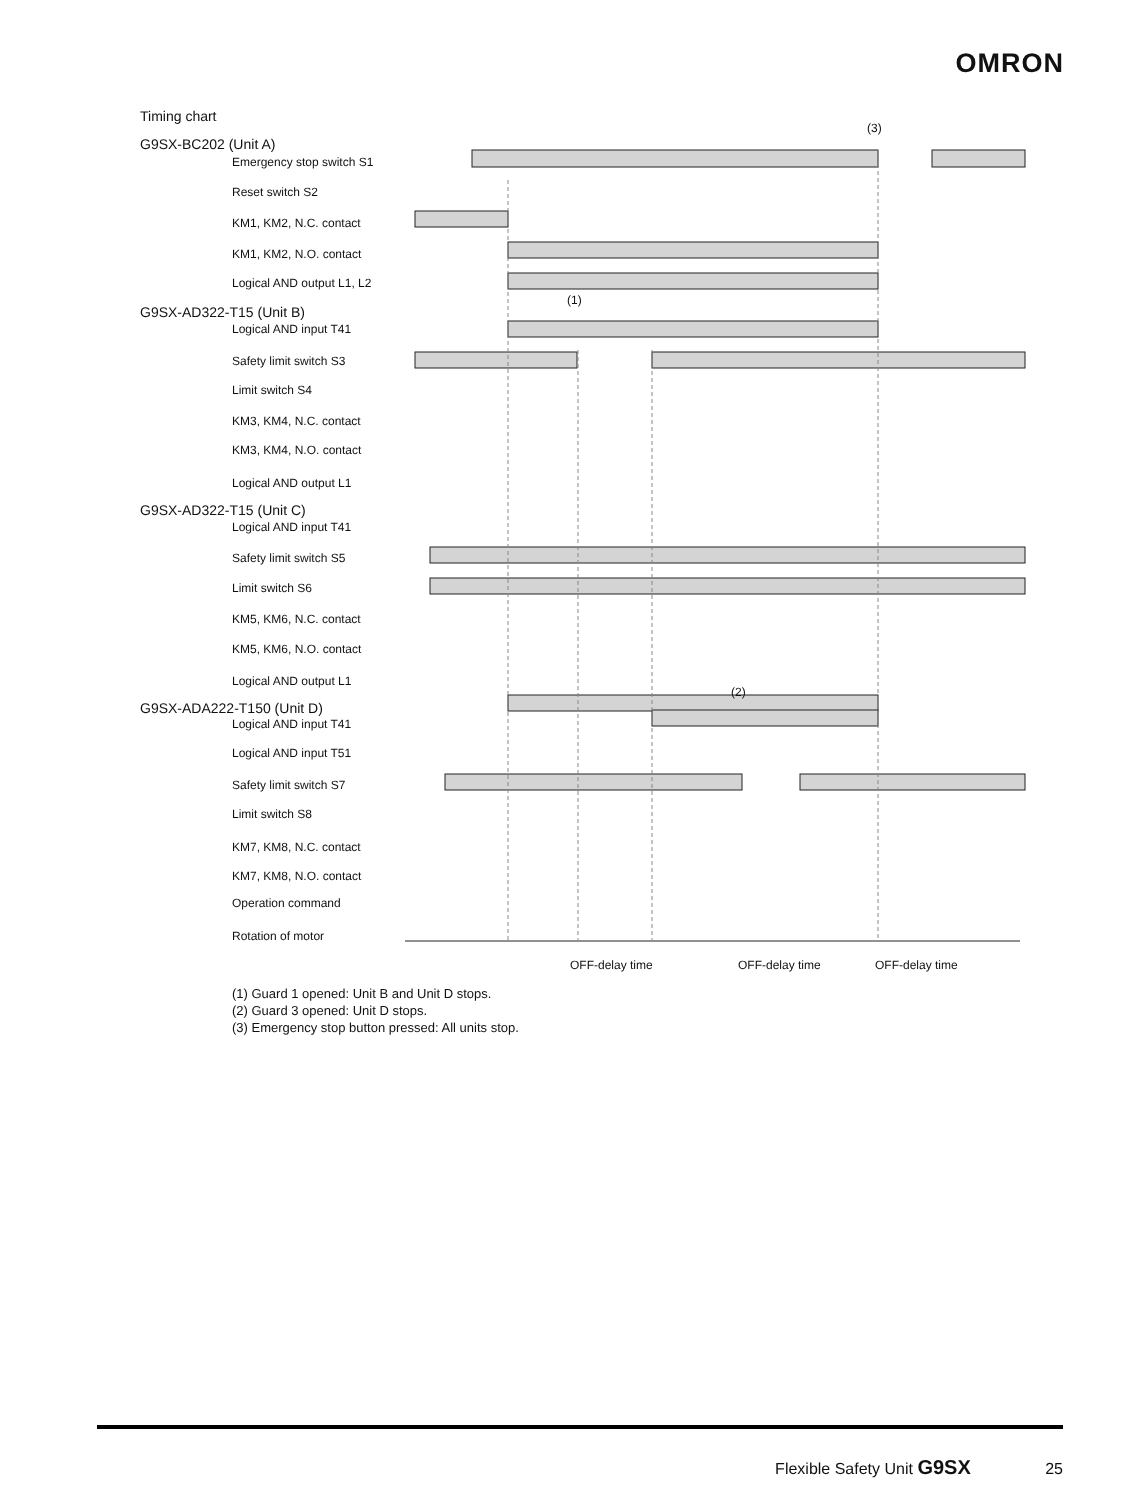OMRON
Timing chart
G9SX-BC202 (Unit A)
Emergency stop switch S1
Reset switch S2
KM1, KM2, N.C. contact
KM1, KM2, N.O. contact
Logical AND output L1, L2
G9SX-AD322-T15 (Unit B)
Logical AND input T41
Safety limit switch S3
Limit switch S4
KM3, KM4, N.C. contact
KM3, KM4, N.O. contact
Logical AND output L1
G9SX-AD322-T15 (Unit C)
Logical AND input T41
Safety limit switch S5
Limit switch S6
KM5, KM6, N.C. contact
KM5, KM6, N.O. contact
Logical AND output L1
G9SX-ADA222-T150 (Unit D)
Logical AND input T41
Logical AND input T51
Safety limit switch S7
Limit switch S8
KM7, KM8, N.C. contact
KM7, KM8, N.O. contact
Operation command
Rotation of motor
(3)
(1)
(2)
OFF-delay time OFF-delay time OFF-delay time
(1) Guard 1 opened: Unit B and Unit D stops.
(2) Guard 3 opened: Unit D stops.
(3) Emergency stop button pressed: All units stop.
Flexible Safety Unit G9SX 25